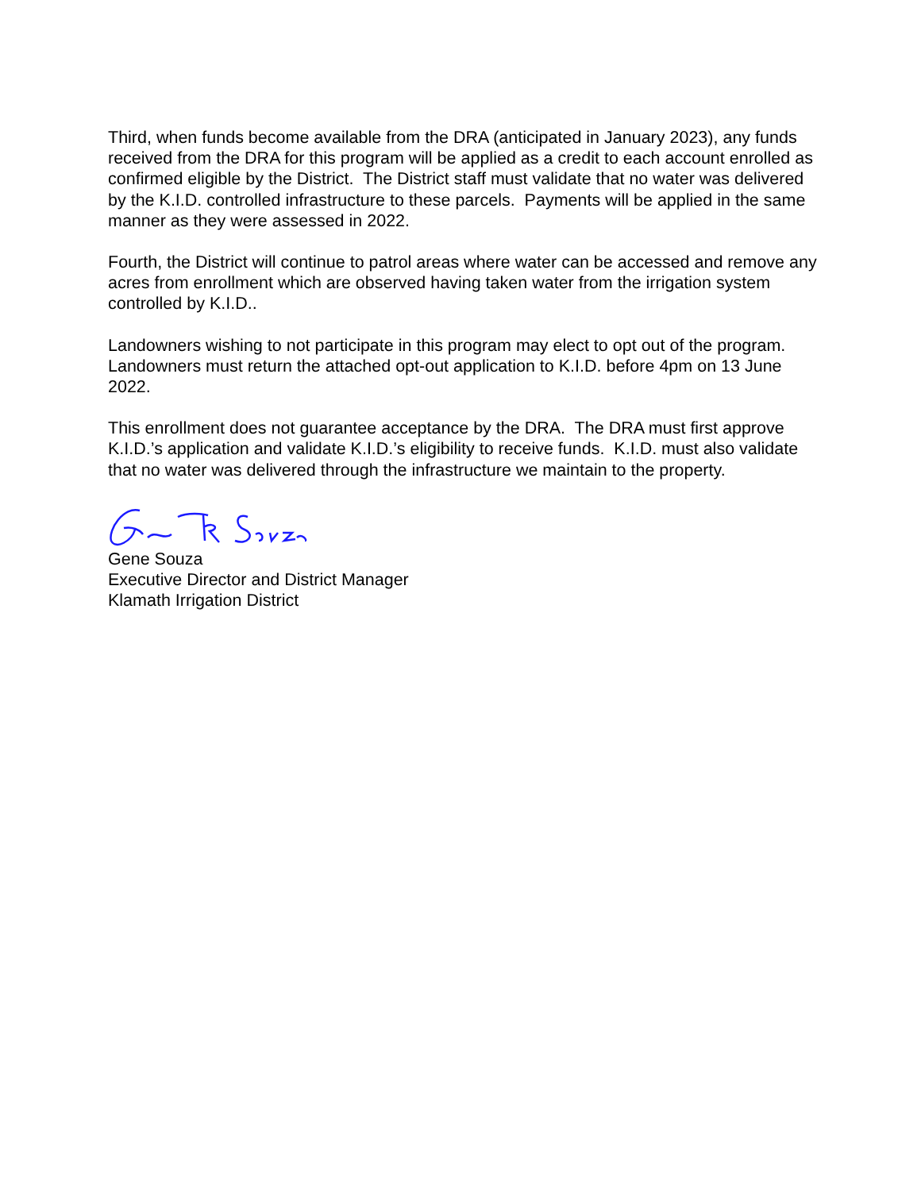Third, when funds become available from the DRA (anticipated in January 2023), any funds received from the DRA for this program will be applied as a credit to each account enrolled as confirmed eligible by the District. The District staff must validate that no water was delivered by the K.I.D. controlled infrastructure to these parcels. Payments will be applied in the same manner as they were assessed in 2022.
Fourth, the District will continue to patrol areas where water can be accessed and remove any acres from enrollment which are observed having taken water from the irrigation system controlled by K.I.D..
Landowners wishing to not participate in this program may elect to opt out of the program. Landowners must return the attached opt-out application to K.I.D. before 4pm on 13 June 2022.
This enrollment does not guarantee acceptance by the DRA. The DRA must first approve K.I.D.’s application and validate K.I.D.’s eligibility to receive funds. K.I.D. must also validate that no water was delivered through the infrastructure we maintain to the property.
Gene Souza
Executive Director and District Manager
Klamath Irrigation District